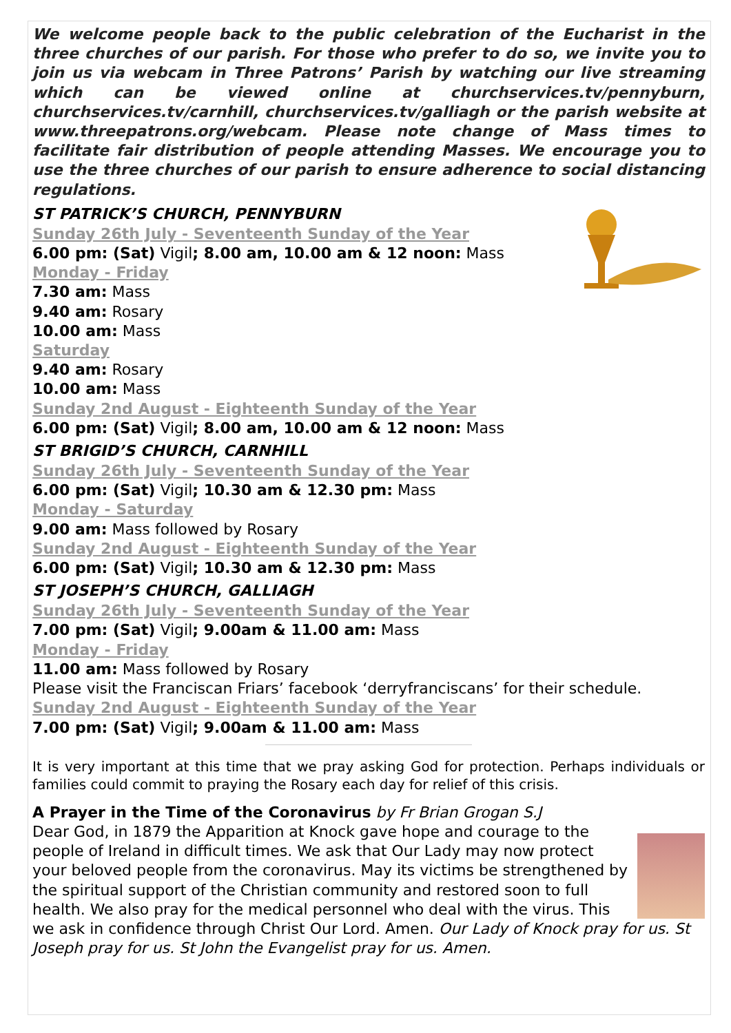We welcome people back to the public celebration of the Eucharist in the three churches of our parish. For those who prefer to do so, we invite you to join us via webcam in Three Patrons’ Parish by watching our live streaming which can be viewed online at churchservices.tv/pennyburn, churchservices.tv/carnhill, churchservices.tv/galliagh or the parish website at www.threepatrons.org/webcam. Please note change of Mass times to facilitate fair distribution of people attending Masses. We encourage you to use the three churches of our parish to ensure adherence to social distancing regulations.
ST PATRICK’S CHURCH, PENNYBURN
Sunday 26th July - Seventeenth Sunday of the Year
6.00 pm: (Sat) Vigil; 8.00 am, 10.00 am & 12 noon: Mass
Monday - Friday
7.30 am: Mass
9.40 am: Rosary
10.00 am: Mass
Saturday
9.40 am: Rosary
10.00 am: Mass
Sunday 2nd August - Eighteenth Sunday of the Year
6.00 pm: (Sat) Vigil; 8.00 am, 10.00 am & 12 noon: Mass
ST BRIGID’S CHURCH, CARNHILL
Sunday 26th July - Seventeenth Sunday of the Year
6.00 pm: (Sat) Vigil; 10.30 am & 12.30 pm: Mass
Monday - Saturday
9.00 am: Mass followed by Rosary
Sunday 2nd August - Eighteenth Sunday of the Year
6.00 pm: (Sat) Vigil; 10.30 am & 12.30 pm: Mass
ST JOSEPH’S CHURCH, GALLIAGH
Sunday 26th July - Seventeenth Sunday of the Year
7.00 pm: (Sat) Vigil; 9.00am & 11.00 am: Mass
Monday - Friday
11.00 am: Mass followed by Rosary
Please visit the Franciscan Friars’ facebook ‘derryfranciscans’ for their schedule.
Sunday 2nd August - Eighteenth Sunday of the Year
7.00 pm: (Sat) Vigil; 9.00am & 11.00 am: Mass
It is very important at this time that we pray asking God for protection. Perhaps individuals or families could commit to praying the Rosary each day for relief of this crisis.
A Prayer in the Time of the Coronavirus by Fr Brian Grogan S.J
Dear God, in 1879 the Apparition at Knock gave hope and courage to the people of Ireland in difficult times. We ask that Our Lady may now protect your beloved people from the coronavirus. May its victims be strengthened by the spiritual support of the Christian community and restored soon to full health. We also pray for the medical personnel who deal with the virus. This we ask in confidence through Christ Our Lord. Amen. Our Lady of Knock pray for us. St Joseph pray for us. St John the Evangelist pray for us. Amen.